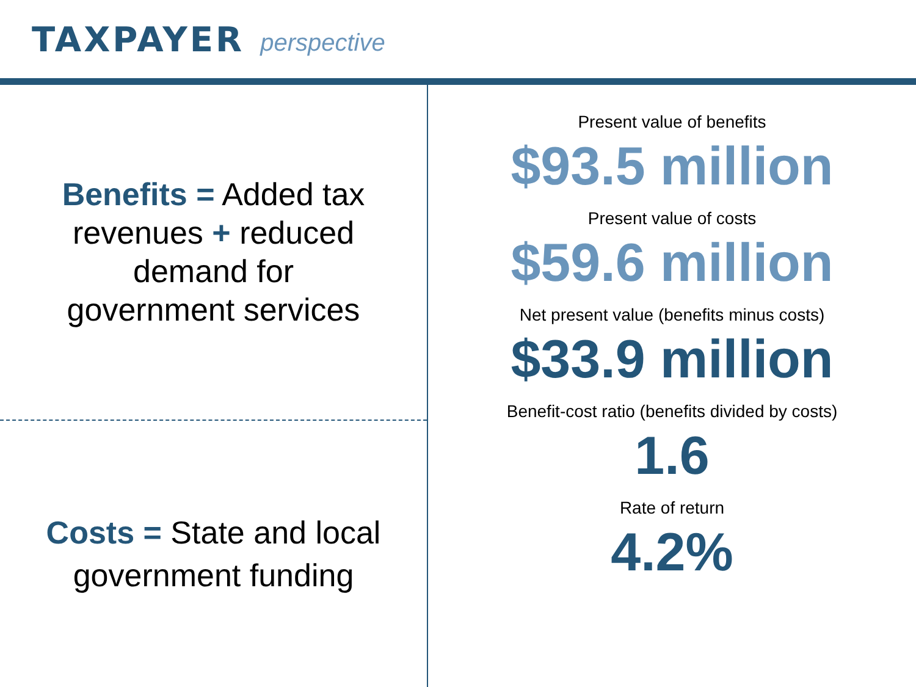TAXPAYER perspective
Benefits = Added tax
revenues + reduced
demand for
government services
Costs = State and local
government funding
Present value of benefits
$93.5 million
Present value of costs
$59.6 million
Net present value (benefits minus costs)
$33.9 million
Benefit-cost ratio (benefits divided by costs)
1.6
Rate of return
4.2%